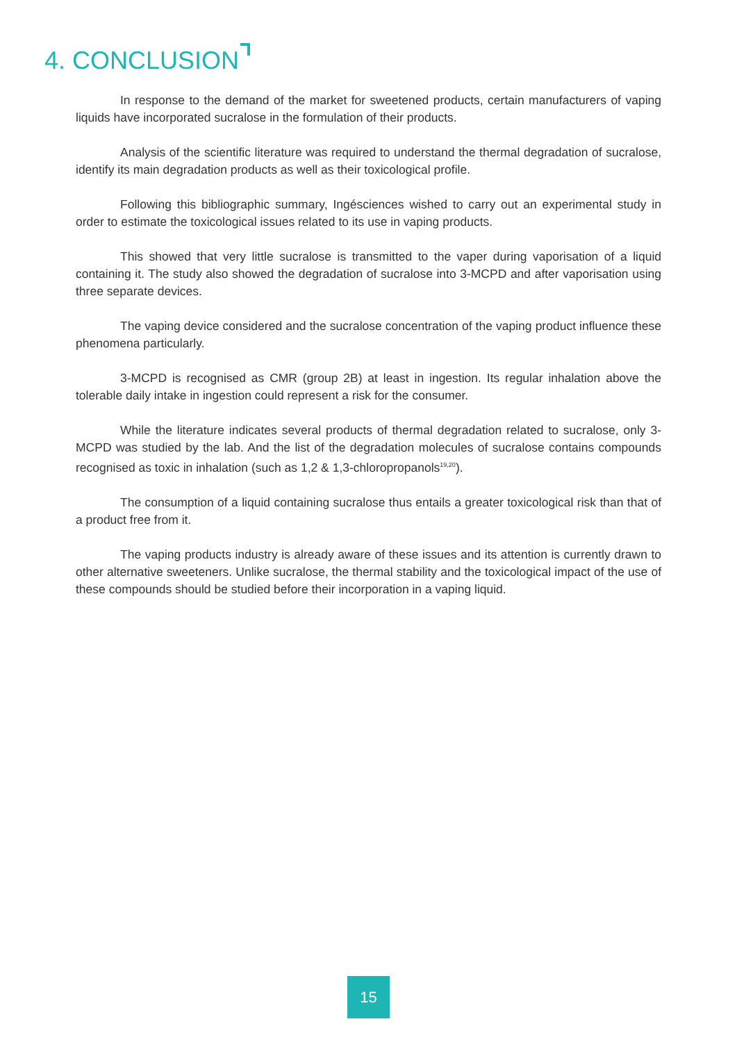4. CONCLUSION
In response to the demand of the market for sweetened products, certain manufacturers of vaping liquids have incorporated sucralose in the formulation of their products.
Analysis of the scientific literature was required to understand the thermal degradation of sucralose, identify its main degradation products as well as their toxicological profile.
Following this bibliographic summary, Ingésciences wished to carry out an experimental study in order to estimate the toxicological issues related to its use in vaping products.
This showed that very little sucralose is transmitted to the vaper during vaporisation of a liquid containing it. The study also showed the degradation of sucralose into 3-MCPD and after vaporisation using three separate devices.
The vaping device considered and the sucralose concentration of the vaping product influence these phenomena particularly.
3-MCPD is recognised as CMR (group 2B) at least in ingestion. Its regular inhalation above the tolerable daily intake in ingestion could represent a risk for the consumer.
While the literature indicates several products of thermal degradation related to sucralose, only 3-MCPD was studied by the lab. And the list of the degradation molecules of sucralose contains compounds recognised as toxic in inhalation (such as 1,2 & 1,3-chloropropanols<sup>19,20</sup>).
The consumption of a liquid containing sucralose thus entails a greater toxicological risk than that of a product free from it.
The vaping products industry is already aware of these issues and its attention is currently drawn to other alternative sweeteners. Unlike sucralose, the thermal stability and the toxicological impact of the use of these compounds should be studied before their incorporation in a vaping liquid.
15